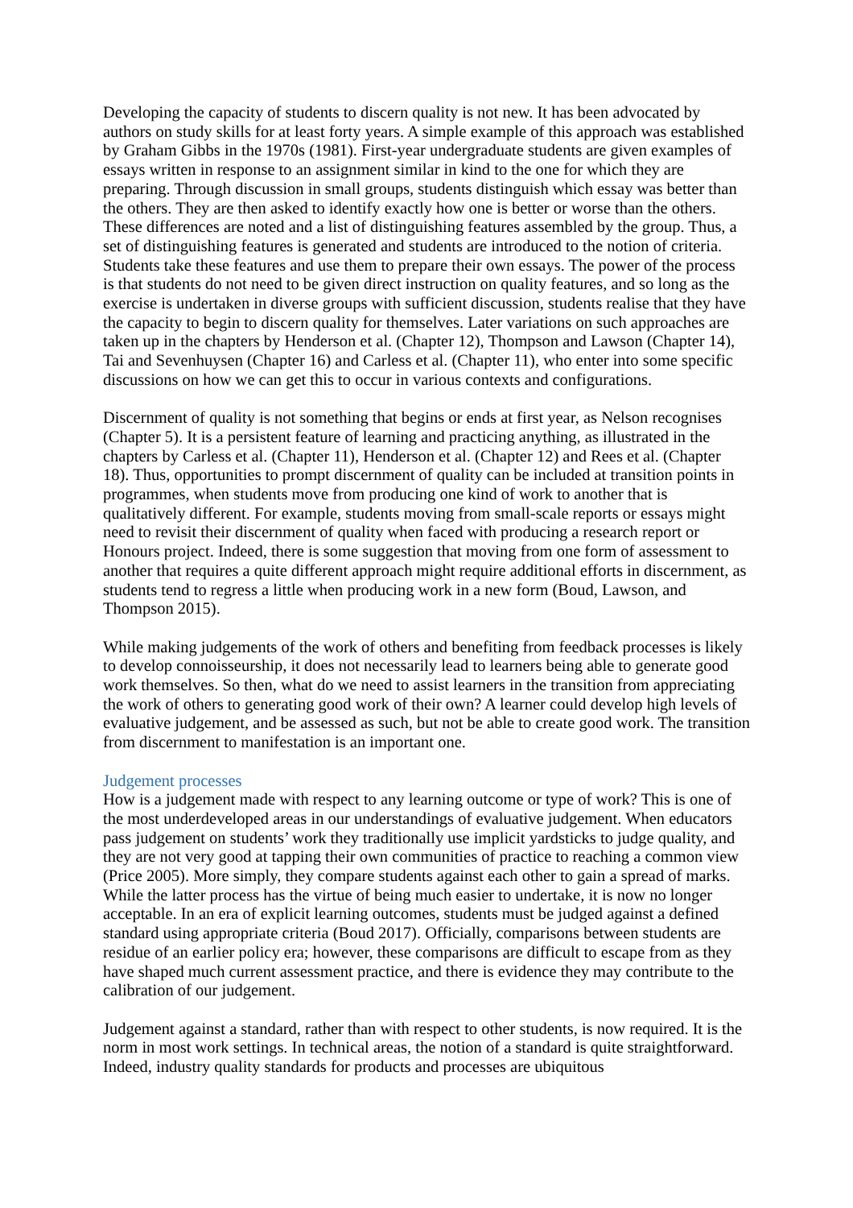Developing the capacity of students to discern quality is not new. It has been advocated by authors on study skills for at least forty years. A simple example of this approach was established by Graham Gibbs in the 1970s (1981). First-year undergraduate students are given examples of essays written in response to an assignment similar in kind to the one for which they are preparing. Through discussion in small groups, students distinguish which essay was better than the others. They are then asked to identify exactly how one is better or worse than the others. These differences are noted and a list of distinguishing features assembled by the group. Thus, a set of distinguishing features is generated and students are introduced to the notion of criteria. Students take these features and use them to prepare their own essays. The power of the process is that students do not need to be given direct instruction on quality features, and so long as the exercise is undertaken in diverse groups with sufficient discussion, students realise that they have the capacity to begin to discern quality for themselves. Later variations on such approaches are taken up in the chapters by Henderson et al. (Chapter 12), Thompson and Lawson (Chapter 14), Tai and Sevenhuysen (Chapter 16) and Carless et al. (Chapter 11), who enter into some specific discussions on how we can get this to occur in various contexts and configurations.
Discernment of quality is not something that begins or ends at first year, as Nelson recognises (Chapter 5). It is a persistent feature of learning and practicing anything, as illustrated in the chapters by Carless et al. (Chapter 11), Henderson et al. (Chapter 12) and Rees et al. (Chapter 18). Thus, opportunities to prompt discernment of quality can be included at transition points in programmes, when students move from producing one kind of work to another that is qualitatively different. For example, students moving from small-scale reports or essays might need to revisit their discernment of quality when faced with producing a research report or Honours project. Indeed, there is some suggestion that moving from one form of assessment to another that requires a quite different approach might require additional efforts in discernment, as students tend to regress a little when producing work in a new form (Boud, Lawson, and Thompson 2015).
While making judgements of the work of others and benefiting from feedback processes is likely to develop connoisseurship, it does not necessarily lead to learners being able to generate good work themselves. So then, what do we need to assist learners in the transition from appreciating the work of others to generating good work of their own? A learner could develop high levels of evaluative judgement, and be assessed as such, but not be able to create good work. The transition from discernment to manifestation is an important one.
Judgement processes
How is a judgement made with respect to any learning outcome or type of work? This is one of the most underdeveloped areas in our understandings of evaluative judgement. When educators pass judgement on students’ work they traditionally use implicit yardsticks to judge quality, and they are not very good at tapping their own communities of practice to reaching a common view (Price 2005). More simply, they compare students against each other to gain a spread of marks. While the latter process has the virtue of being much easier to undertake, it is now no longer acceptable. In an era of explicit learning outcomes, students must be judged against a defined standard using appropriate criteria (Boud 2017). Officially, comparisons between students are residue of an earlier policy era; however, these comparisons are difficult to escape from as they have shaped much current assessment practice, and there is evidence they may contribute to the calibration of our judgement.
Judgement against a standard, rather than with respect to other students, is now required. It is the norm in most work settings. In technical areas, the notion of a standard is quite straightforward. Indeed, industry quality standards for products and processes are ubiquitous